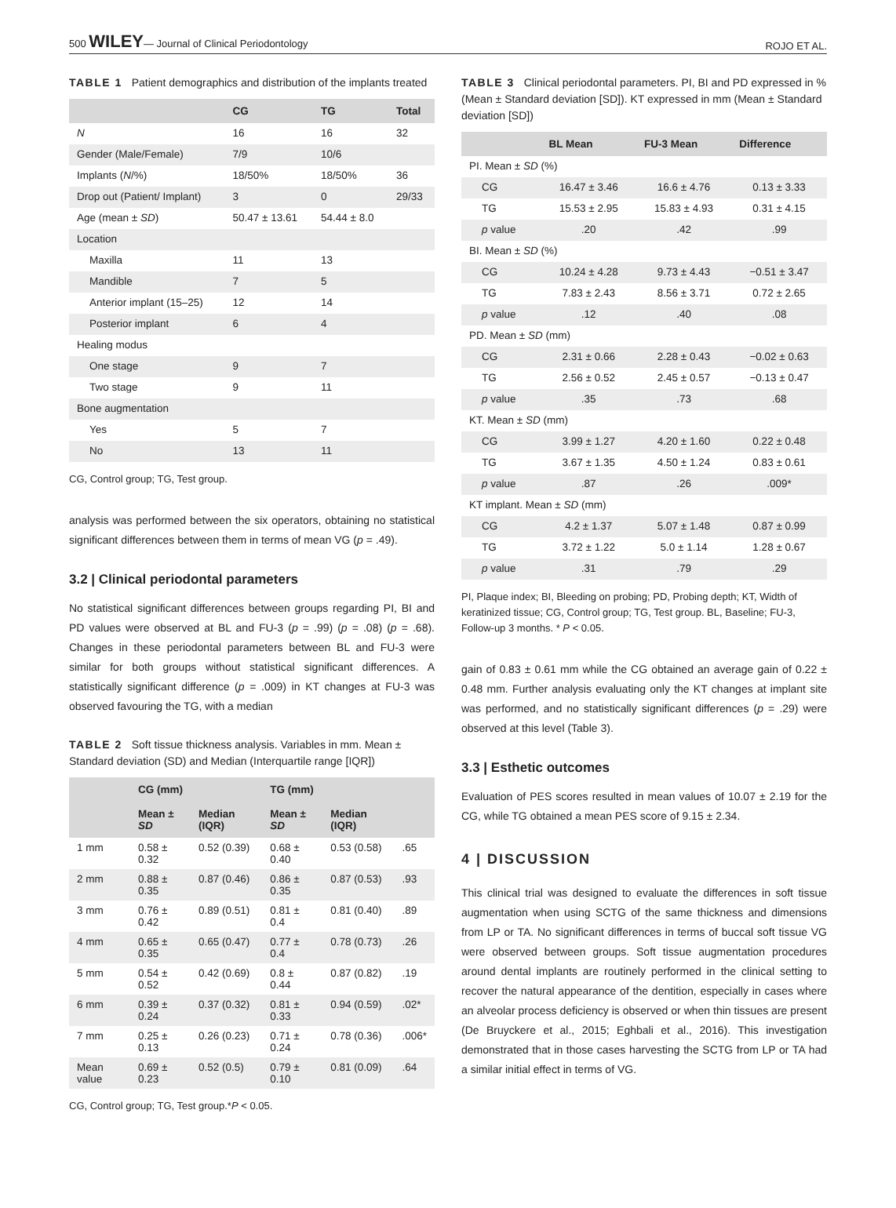500 WILEY— Journal of Clinical Periodontology ROJO ET AL.
TABLE 1 Patient demographics and distribution of the implants treated
| | CG | TG | Total |
| --- | --- | --- | --- |
| N | 16 | 16 | 32 |
| Gender (Male/Female) | 7/9 | 10/6 | |
| Implants ( N /%) | 18/50% | 18/50% | 36 |
| Drop out (Patient/ Implant) | 3 | 0 | 29/33 |
| Age (mean ± SD ) | 50.47 ± 13.61 | 54.44 ± 8.0 | |
| Location | | | |
| Maxilla | 11 | 13 | |
| Mandible | 7 | 5 | |
| Anterior implant (15–25) | 12 | 14 | |
| Posterior implant | 6 | 4 | |
| Healing modus | | | |
| One stage | 9 | 7 | |
| Two stage | 9 | 11 | |
| Bone augmentation | | | |
| Yes | 5 | 7 | |
| No | 13 | 11 | |
CG, Control group; TG, Test group.
analysis was performed between the six operators, obtaining no statistical significant differences between them in terms of mean VG (p = .49).
3.2 | Clinical periodontal parameters
No statistical significant differences between groups regarding PI, BI and PD values were observed at BL and FU-3 (p = .99) (p = .08) (p = .68). Changes in these periodontal parameters between BL and FU-3 were similar for both groups without statistical significant differences. A statistically significant difference (p = .009) in KT changes at FU-3 was observed favouring the TG, with a median
TABLE 2 Soft tissue thickness analysis. Variables in mm. Mean ± Standard deviation (SD) and Median (Interquartile range [IQR])
| | CG (mm) | | TG (mm) | | |
| --- | --- | --- | --- | --- | --- |
| | Mean ± SD | Median (IQR) | Mean ± SD | Median (IQR) | |
| 1 mm | 0.58 ± 0.32 | 0.52 (0.39) | 0.68 ± 0.40 | 0.53 (0.58) | .65 |
| 2 mm | 0.88 ± 0.35 | 0.87 (0.46) | 0.86 ± 0.35 | 0.87 (0.53) | .93 |
| 3 mm | 0.76 ± 0.42 | 0.89 (0.51) | 0.81 ± 0.4 | 0.81 (0.40) | .89 |
| 4 mm | 0.65 ± 0.35 | 0.65 (0.47) | 0.77 ± 0.4 | 0.78 (0.73) | .26 |
| 5 mm | 0.54 ± 0.52 | 0.42 (0.69) | 0.8 ± 0.44 | 0.87 (0.82) | .19 |
| 6 mm | 0.39 ± 0.24 | 0.37 (0.32) | 0.81 ± 0.33 | 0.94 (0.59) | .02* |
| 7 mm | 0.25 ± 0.13 | 0.26 (0.23) | 0.71 ± 0.24 | 0.78 (0.36) | .006* |
| Mean value | 0.69 ± 0.23 | 0.52 (0.5) | 0.79 ± 0.10 | 0.81 (0.09) | .64 |
CG, Control group; TG, Test group.*P < 0.05.
TABLE 3 Clinical periodontal parameters. PI, BI and PD expressed in % (Mean ± Standard deviation [SD]). KT expressed in mm (Mean ± Standard deviation [SD])
| | BL Mean | FU-3 Mean | Difference |
| --- | --- | --- | --- |
| PI. Mean ± SD (%) | | | |
| CG | 16.47 ± 3.46 | 16.6 ± 4.76 | 0.13 ± 3.33 |
| TG | 15.53 ± 2.95 | 15.83 ± 4.93 | 0.31 ± 4.15 |
| p value | .20 | .42 | .99 |
| BI. Mean ± SD (%) | | | |
| CG | 10.24 ± 4.28 | 9.73 ± 4.43 | −0.51 ± 3.47 |
| TG | 7.83 ± 2.43 | 8.56 ± 3.71 | 0.72 ± 2.65 |
| p value | .12 | .40 | .08 |
| PD. Mean ± SD (mm) | | | |
| CG | 2.31 ± 0.66 | 2.28 ± 0.43 | −0.02 ± 0.63 |
| TG | 2.56 ± 0.52 | 2.45 ± 0.57 | −0.13 ± 0.47 |
| p value | .35 | .73 | .68 |
| KT. Mean ± SD (mm) | | | |
| CG | 3.99 ± 1.27 | 4.20 ± 1.60 | 0.22 ± 0.48 |
| TG | 3.67 ± 1.35 | 4.50 ± 1.24 | 0.83 ± 0.61 |
| p value | .87 | .26 | .009* |
| KT implant. Mean ± SD (mm) | | | |
| CG | 4.2 ± 1.37 | 5.07 ± 1.48 | 0.87 ± 0.99 |
| TG | 3.72 ± 1.22 | 5.0 ± 1.14 | 1.28 ± 0.67 |
| p value | .31 | .79 | .29 |
PI, Plaque index; BI, Bleeding on probing; PD, Probing depth; KT, Width of keratinized tissue; CG, Control group; TG, Test group. BL, Baseline; FU-3, Follow-up 3 months. * P < 0.05.
gain of 0.83 ± 0.61 mm while the CG obtained an average gain of 0.22 ± 0.48 mm. Further analysis evaluating only the KT changes at implant site was performed, and no statistically significant differences (p = .29) were observed at this level (Table 3).
3.3 | Esthetic outcomes
Evaluation of PES scores resulted in mean values of 10.07 ± 2.19 for the CG, while TG obtained a mean PES score of 9.15 ± 2.34.
4 | DISCUSSION
This clinical trial was designed to evaluate the differences in soft tissue augmentation when using SCTG of the same thickness and dimensions from LP or TA. No significant differences in terms of buccal soft tissue VG were observed between groups. Soft tissue augmentation procedures around dental implants are routinely performed in the clinical setting to recover the natural appearance of the dentition, especially in cases where an alveolar process deficiency is observed or when thin tissues are present (De Bruyckere et al., 2015; Eghbali et al., 2016). This investigation demonstrated that in those cases harvesting the SCTG from LP or TA had a similar initial effect in terms of VG.